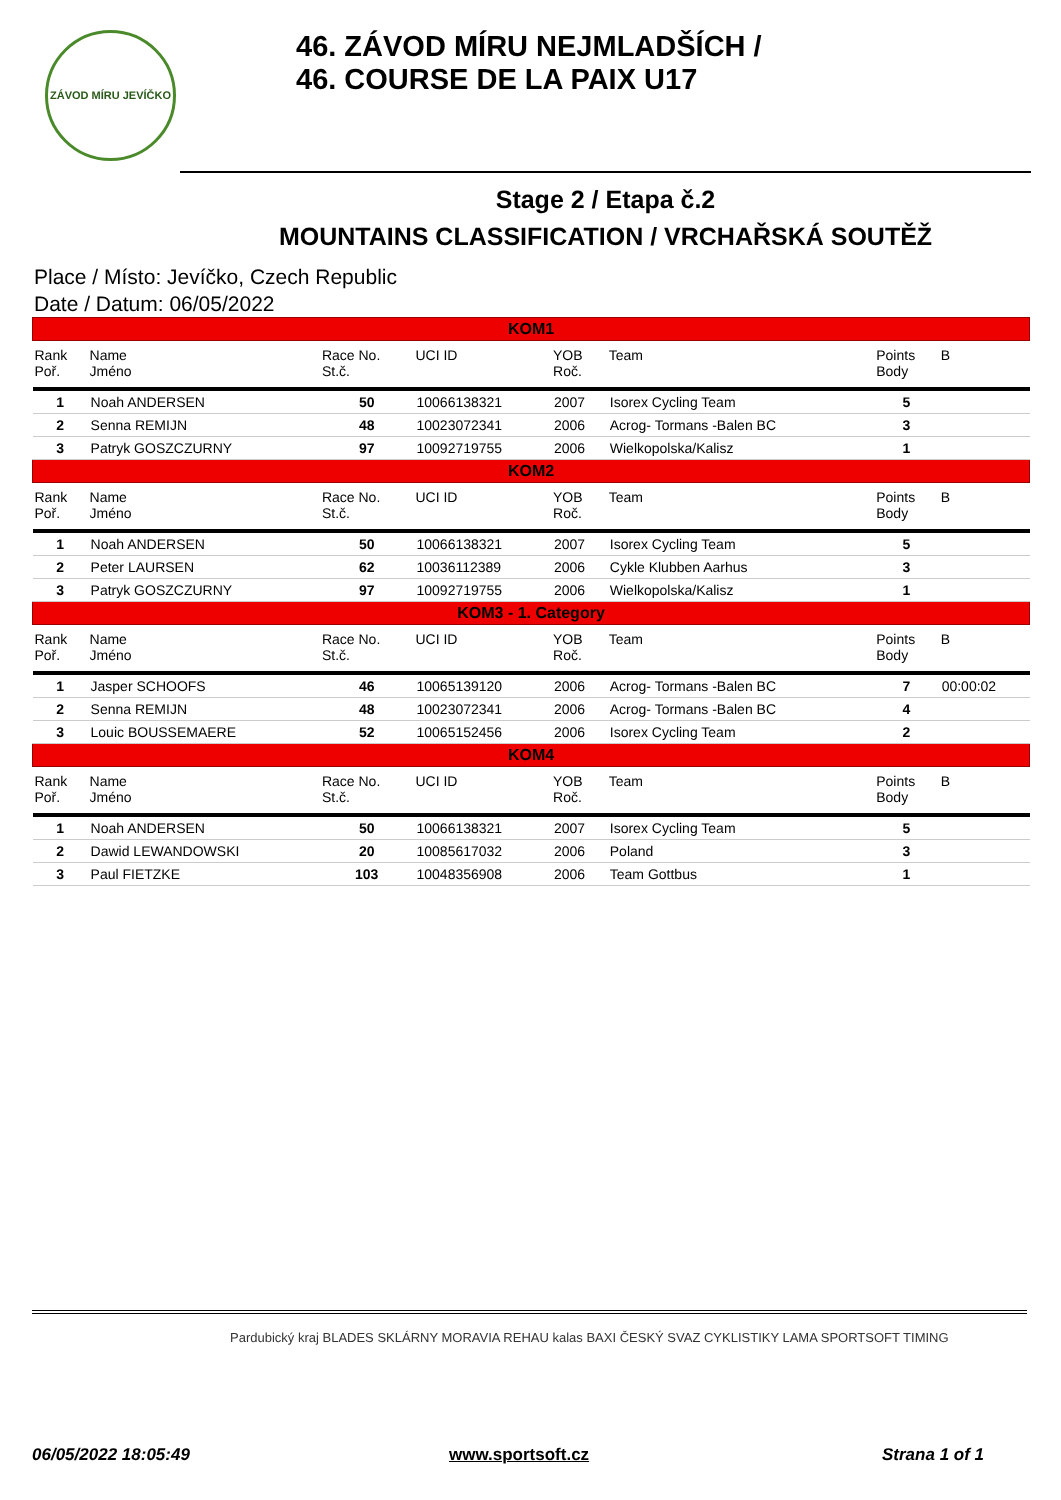ZÁVOD MÍRU JEVÍČKO
46. ZÁVOD MÍRU NEJMLADŠÍCH /
46. COURSE DE LA PAIX U17
Stage 2 / Etapa č.2
MOUNTAINS CLASSIFICATION / VRCHAŘSKÁ SOUTĚŽ
Place / Místo: Jevíčko, Czech Republic
Date / Datum: 06/05/2022
| KOM1 | | | | | | | | |
| Rank Poř. | Name Jméno | Race No. St.č. | UCI ID | YOB Roč. | Team | | Points Body | B |
| 1 | Noah ANDERSEN | 50 | 10066138321 | 2007 | Isorex Cycling Team | | 5 | |
| 2 | Senna REMIJN | 48 | 10023072341 | 2006 | Acrog- Tormans -Balen BC | | 3 | |
| 3 | Patryk GOSZCZURNY | 97 | 10092719755 | 2006 | Wielkopolska/Kalisz | | 1 | |
| KOM2 | | | | | | | | |
| Rank Poř. | Name Jméno | Race No. St.č. | UCI ID | YOB Roč. | Team | | Points Body | B |
| 1 | Noah ANDERSEN | 50 | 10066138321 | 2007 | Isorex Cycling Team | | 5 | |
| 2 | Peter LAURSEN | 62 | 10036112389 | 2006 | Cykle Klubben Aarhus | | 3 | |
| 3 | Patryk GOSZCZURNY | 97 | 10092719755 | 2006 | Wielkopolska/Kalisz | | 1 | |
| KOM3 - 1. Category | | | | | | | | |
| Rank Poř. | Name Jméno | Race No. St.č. | UCI ID | YOB Roč. | Team | | Points Body | B |
| 1 | Jasper SCHOOFS | 46 | 10065139120 | 2006 | Acrog- Tormans -Balen BC | | 7 | 00:00:02 |
| 2 | Senna REMIJN | 48 | 10023072341 | 2006 | Acrog- Tormans -Balen BC | | 4 | |
| 3 | Louic BOUSSEMAERE | 52 | 10065152456 | 2006 | Isorex Cycling Team | | 2 | |
| KOM4 | | | | | | | | |
| Rank Poř. | Name Jméno | Race No. St.č. | UCI ID | YOB Roč. | Team | | Points Body | B |
| 1 | Noah ANDERSEN | 50 | 10066138321 | 2007 | Isorex Cycling Team | | 5 | |
| 2 | Dawid LEWANDOWSKI | 20 | 10085617032 | 2006 | Poland | | 3 | |
| 3 | Paul FIETZKE | 103 | 10048356908 | 2006 | Team Gottbus | | 1 | |
Pardubický kraj BLADES SKLÁRNY MORAVIA REHAU kalas BAXI ČESKÝ SVAZ CYKLISTIKY LAMA SPORTSOFT TIMING
06/05/2022 18:05:49 www.sportsoft.cz Strana 1 of 1